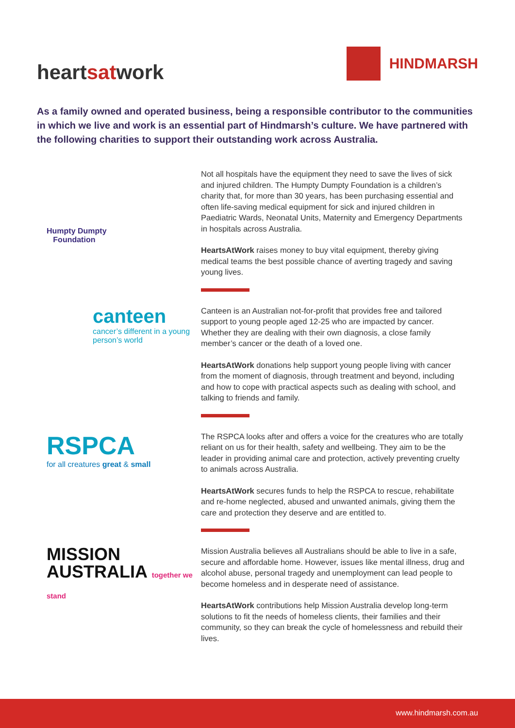heartsatwork
HINDMARSH
As a family owned and operated business, being a responsible contributor to the communities in which we live and work is an essential part of Hindmarsh’s culture. We have partnered with the following charities to support their outstanding work across Australia.
Humpty Dumpty
Foundation
Not all hospitals have the equipment they need to save the lives of sick and injured children. The Humpty Dumpty Foundation is a children’s charity that, for more than 30 years, has been purchasing essential and often life-saving medical equipment for sick and injured children in Paediatric Wards, Neonatal Units, Maternity and Emergency Departments in hospitals across Australia.
HeartsAtWork raises money to buy vital equipment, thereby giving medical teams the best possible chance of averting tragedy and saving young lives.
canteen
cancer’s different in a young person’s world
Canteen is an Australian not-for-profit that provides free and tailored support to young people aged 12-25 who are impacted by cancer. Whether they are dealing with their own diagnosis, a close family member’s cancer or the death of a loved one.
HeartsAtWork donations help support young people living with cancer from the moment of diagnosis, through treatment and beyond, including and how to cope with practical aspects such as dealing with school, and talking to friends and family.
RSPCA
for all creatures great & small
The RSPCA looks after and offers a voice for the creatures who are totally reliant on us for their health, safety and wellbeing. They aim to be the leader in providing animal care and protection, actively preventing cruelty to animals across Australia.
HeartsAtWork secures funds to help the RSPCA to rescue, rehabilitate and re-home neglected, abused and unwanted animals, giving them the care and protection they deserve and are entitled to.
MISSION
AUSTRALIA together we stand
Mission Australia believes all Australians should be able to live in a safe, secure and affordable home. However, issues like mental illness, drug and alcohol abuse, personal tragedy and unemployment can lead people to become homeless and in desperate need of assistance.
HeartsAtWork contributions help Mission Australia develop long-term solutions to fit the needs of homeless clients, their families and their community, so they can break the cycle of homelessness and rebuild their lives.
www.hindmarsh.com.au